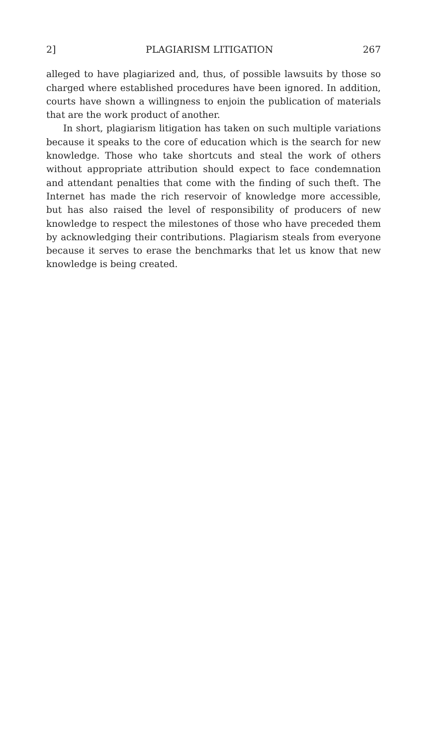2] PLAGIARISM LITIGATION 267
alleged to have plagiarized and, thus, of possible lawsuits by those so charged where established procedures have been ignored. In addition, courts have shown a willingness to enjoin the publication of materials that are the work product of another.
In short, plagiarism litigation has taken on such multiple variations because it speaks to the core of education which is the search for new knowledge. Those who take shortcuts and steal the work of others without appropriate attribution should expect to face condemnation and attendant penalties that come with the finding of such theft. The Internet has made the rich reservoir of knowledge more accessible, but has also raised the level of responsibility of producers of new knowledge to respect the milestones of those who have preceded them by acknowledging their contributions. Plagiarism steals from everyone because it serves to erase the benchmarks that let us know that new knowledge is being created.